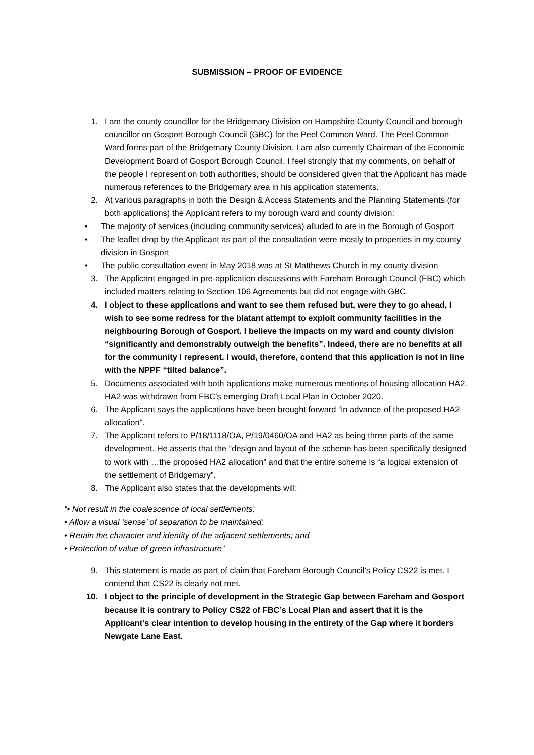SUBMISSION – PROOF OF EVIDENCE
1. I am the county councillor for the Bridgemary Division on Hampshire County Council and borough councillor on Gosport Borough Council (GBC) for the Peel Common Ward. The Peel Common Ward forms part of the Bridgemary County Division. I am also currently Chairman of the Economic Development Board of Gosport Borough Council. I feel strongly that my comments, on behalf of the people I represent on both authorities, should be considered given that the Applicant has made numerous references to the Bridgemary area in his application statements.
2. At various paragraphs in both the Design & Access Statements and the Planning Statements (for both applications) the Applicant refers to my borough ward and county division:
• The majority of services (including community services) alluded to are in the Borough of Gosport
• The leaflet drop by the Applicant as part of the consultation were mostly to properties in my county division in Gosport
• The public consultation event in May 2018 was at St Matthews Church in my county division
3. The Applicant engaged in pre-application discussions with Fareham Borough Council (FBC) which included matters relating to Section 106 Agreements but did not engage with GBC.
4. I object to these applications and want to see them refused but, were they to go ahead, I wish to see some redress for the blatant attempt to exploit community facilities in the neighbouring Borough of Gosport. I believe the impacts on my ward and county division “significantly and demonstrably outweigh the benefits”. Indeed, there are no benefits at all for the community I represent. I would, therefore, contend that this application is not in line with the NPPF “tilted balance”.
5. Documents associated with both applications make numerous mentions of housing allocation HA2. HA2 was withdrawn from FBC’s emerging Draft Local Plan in October 2020.
6. The Applicant says the applications have been brought forward “in advance of the proposed HA2 allocation”.
7. The Applicant refers to P/18/1118/OA, P/19/0460/OA and HA2 as being three parts of the same development. He asserts that the “design and layout of the scheme has been specifically designed to work with …the proposed HA2 allocation” and that the entire scheme is “a logical extension of the settlement of Bridgemary”.
8. The Applicant also states that the developments will:
“• Not result in the coalescence of local settlements;
• Allow a visual ‘sense’ of separation to be maintained;
• Retain the character and identity of the adjacent settlements; and
• Protection of value of green infrastructure”
9. This statement is made as part of claim that Fareham Borough Council’s Policy CS22 is met. I contend that CS22 is clearly not met.
10. I object to the principle of development in the Strategic Gap between Fareham and Gosport because it is contrary to Policy CS22 of FBC’s Local Plan and assert that it is the Applicant’s clear intention to develop housing in the entirety of the Gap where it borders Newgate Lane East.